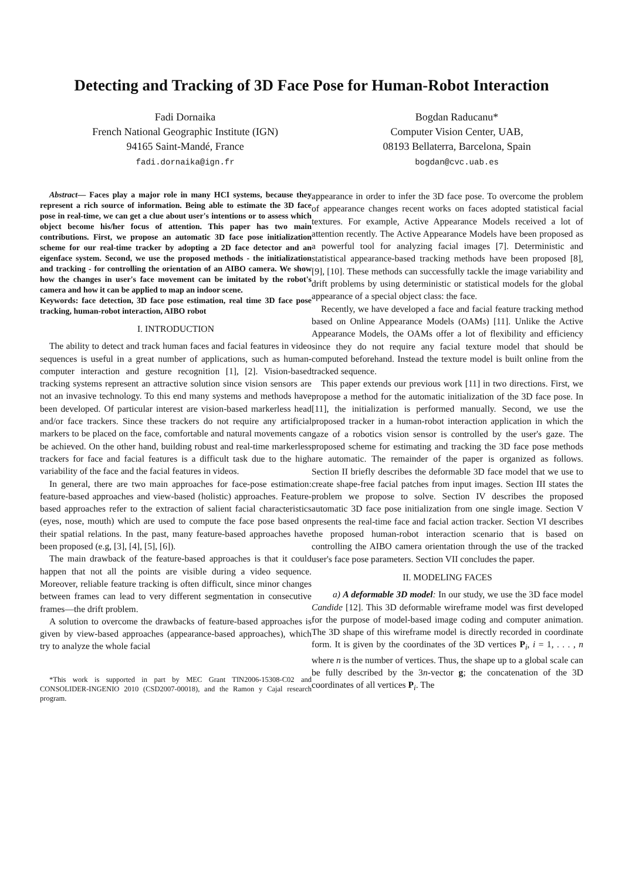Detecting and Tracking of 3D Face Pose for Human-Robot Interaction
Fadi Dornaika
French National Geographic Institute (IGN)
94165 Saint-Mandé, France
fadi.dornaika@ign.fr
Bogdan Raducanu*
Computer Vision Center, UAB,
08193 Bellaterra, Barcelona, Spain
bogdan@cvc.uab.es
Abstract— Faces play a major role in many HCI systems, because they represent a rich source of information. Being able to estimate the 3D face pose in real-time, we can get a clue about user's intentions or to assess which object become his/her focus of attention. This paper has two main contributions. First, we propose an automatic 3D face pose initialization scheme for our real-time tracker by adopting a 2D face detector and an eigenface system. Second, we use the proposed methods - the initialization and tracking - for controlling the orientation of an AIBO camera. We show how the changes in user's face movement can be imitated by the robot's camera and how it can be applied to map an indoor scene.
Keywords: face detection, 3D face pose estimation, real time 3D face pose tracking, human-robot interaction, AIBO robot
I. INTRODUCTION
The ability to detect and track human faces and facial features in video sequences is useful in a great number of applications, such as human-computer interaction and gesture recognition [1], [2]. Vision-based tracking systems represent an attractive solution since vision sensors are not an invasive technology. To this end many systems and methods have been developed. Of particular interest are vision-based markerless head and/or face trackers. Since these trackers do not require any artificial markers to be placed on the face, comfortable and natural movements can be achieved. On the other hand, building robust and real-time markerless trackers for face and facial features is a difficult task due to the high variability of the face and the facial features in videos.
In general, there are two main approaches for face-pose estimation: feature-based approaches and view-based (holistic) approaches. Feature-based approaches refer to the extraction of salient facial characteristics (eyes, nose, mouth) which are used to compute the face pose based on their spatial relations. In the past, many feature-based approaches have been proposed (e.g, [3], [4], [5], [6]).
The main drawback of the feature-based approaches is that it could happen that not all the points are visible during a video sequence. Moreover, reliable feature tracking is often difficult, since minor changes between frames can lead to very different segmentation in consecutive frames—the drift problem.
A solution to overcome the drawbacks of feature-based approaches is given by view-based approaches (appearance-based approaches), which try to analyze the whole facial
*This work is supported in part by MEC Grant TIN2006-15308-C02 and CONSOLIDER-INGENIO 2010 (CSD2007-00018), and the Ramon y Cajal research program.
appearance in order to infer the 3D face pose. To overcome the problem of appearance changes recent works on faces adopted statistical facial textures. For example, Active Appearance Models received a lot of attention recently. The Active Appearance Models have been proposed as a powerful tool for analyzing facial images [7]. Deterministic and statistical appearance-based tracking methods have been proposed [8], [9], [10]. These methods can successfully tackle the image variability and drift problems by using deterministic or statistical models for the global appearance of a special object class: the face.
Recently, we have developed a face and facial feature tracking method based on Online Appearance Models (OAMs) [11]. Unlike the Active Appearance Models, the OAMs offer a lot of flexibility and efficiency since they do not require any facial texture model that should be computed beforehand. Instead the texture model is built online from the tracked sequence.
This paper extends our previous work [11] in two directions. First, we propose a method for the automatic initialization of the 3D face pose. In [11], the initialization is performed manually. Second, we use the proposed tracker in a human-robot interaction application in which the gaze of a robotics vision sensor is controlled by the user's gaze. The proposed scheme for estimating and tracking the 3D face pose methods are automatic. The remainder of the paper is organized as follows. Section II briefly describes the deformable 3D face model that we use to create shape-free facial patches from input images. Section III states the problem we propose to solve. Section IV describes the proposed automatic 3D face pose initialization from one single image. Section V presents the real-time face and facial action tracker. Section VI describes the proposed human-robot interaction scenario that is based on controlling the AIBO camera orientation through the use of the tracked user's face pose parameters. Section VII concludes the paper.
II. MODELING FACES
a) A deformable 3D model: In our study, we use the 3D face model Candide [12]. This 3D deformable wireframe model was first developed for the purpose of model-based image coding and computer animation. The 3D shape of this wireframe model is directly recorded in coordinate form. It is given by the coordinates of the 3D vertices P<sub>i</sub>, i = 1, . . . , n where n is the number of vertices. Thus, the shape up to a global scale can be fully described by the 3n-vector g; the concatenation of the 3D coordinates of all vertices P<sub>i</sub>. The